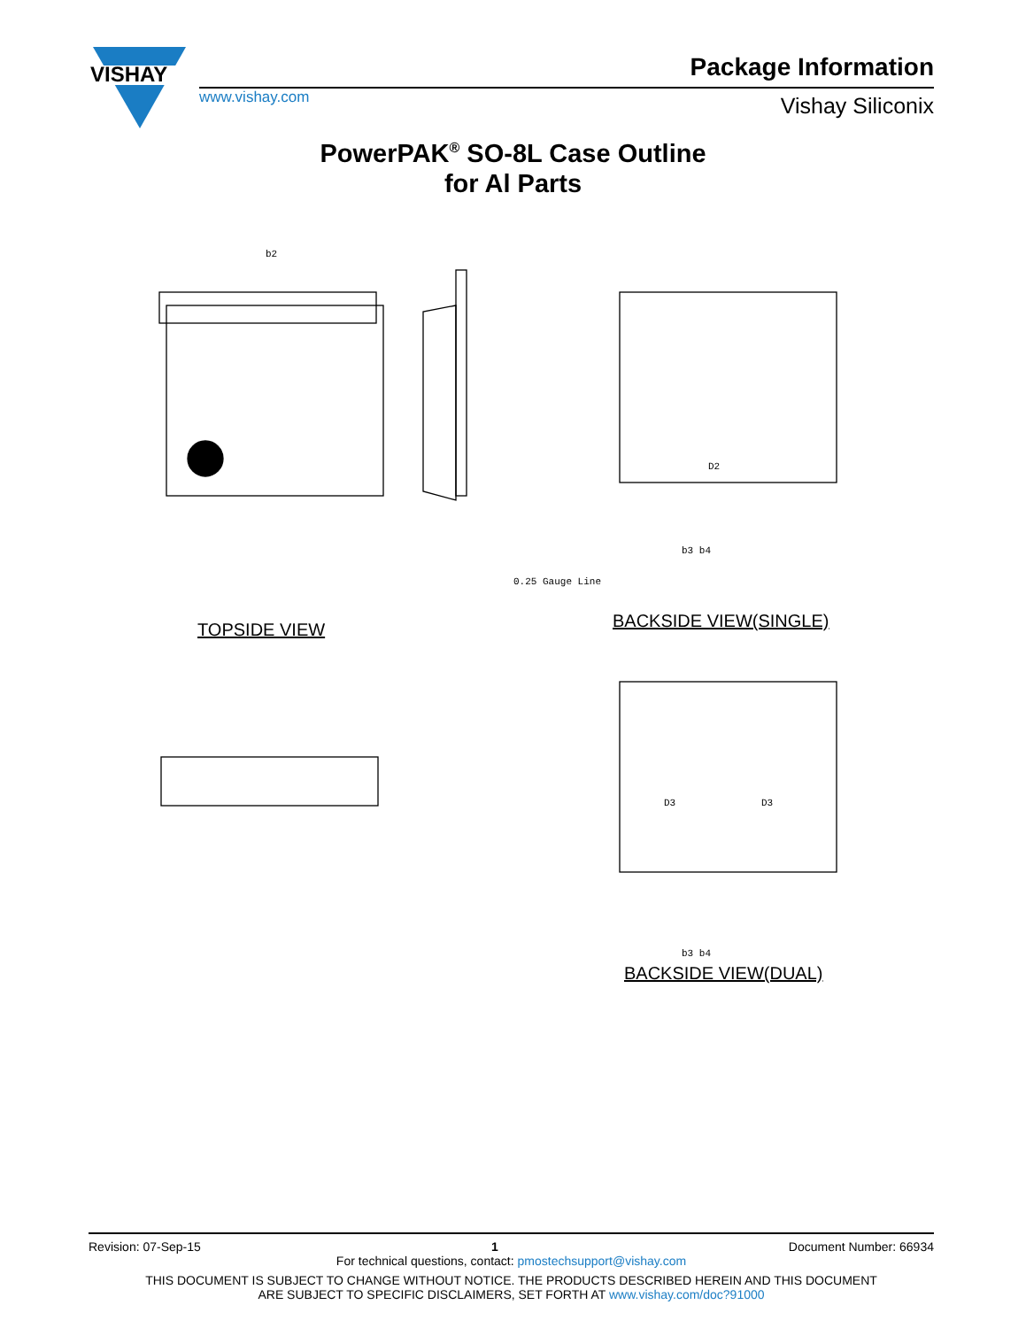VISHAY
www.vishay.com
Package Information
Vishay Siliconix
PowerPAK<sup>®</sup> SO-8L Case Outline
for Al Parts
b2
0.25 Gauge Line
D2
D3
D3
b3 b4
b3 b4
TOPSIDE VIEW BACKSIDE VIEW(SINGLE)
BACKSIDE VIEW(DUAL)
Revision: 07-Sep-15 1 Document Number: 66934
For technical questions, contact: pmostechsupport@vishay.com
THIS DOCUMENT IS SUBJECT TO CHANGE WITHOUT NOTICE. THE PRODUCTS DESCRIBED HEREIN AND THIS DOCUMENT
ARE SUBJECT TO SPECIFIC DISCLAIMERS, SET FORTH AT www.vishay.com/doc?91000